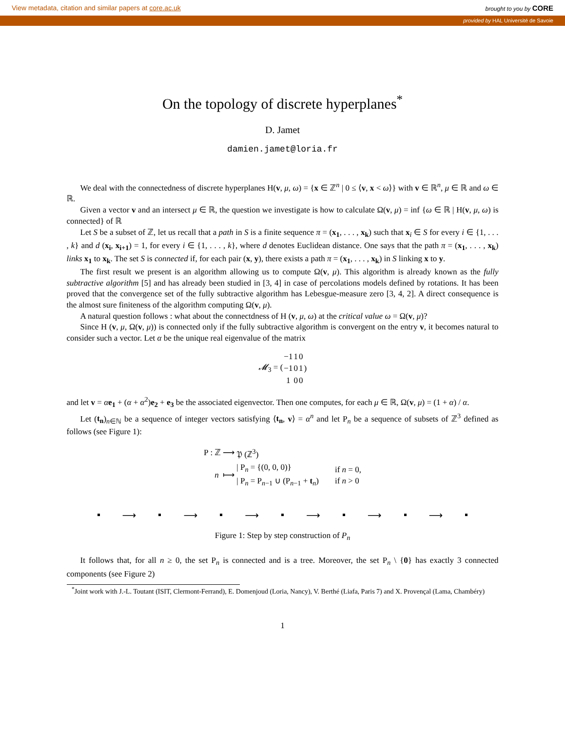View metadata, citation and similar papers at core.ac.uk brought to you by CORE
provided by HAL Université de Savoie
On the topology of discrete hyperplanes<sup>*</sup>
D. Jamet
damien.jamet@loria.fr
We deal with the connectedness of discrete hyperplanes H(v, μ, ω) = {x ∈ ℤ<sup>n</sup> | 0 ≤ ⟨v, x < ω⟩} with v ∈ ℝ<sup>n</sup>, μ ∈ ℝ and ω ∈ ℝ.
Given a vector v and an intersect μ ∈ ℝ, the question we investigate is how to calculate Ω(v, μ) = inf {ω ∈ ℝ | H(v, μ, ω) is connected} of ℝ
Let S be a subset of ℤ, let us recall that a path in S is a finite sequence π = (x<sub>1</sub>, . . . , x<sub>k</sub>) such that x<sub>i</sub> ∈ S for every i ∈ {1, . . . , k} and d (x<sub>i</sub>, x<sub>i+1</sub>) = 1, for every i ∈ {1, . . . , k}, where d denotes Euclidean distance. One says that the path π = (x<sub>1</sub>, . . . , x<sub>k</sub>) links x<sub>1</sub> to x<sub>k</sub>. The set S is connected if, for each pair (x, y), there exists a path π = (x<sub>1</sub>, . . . , x<sub>k</sub>) in S linking x to y.
The first result we present is an algorithm allowing us to compute Ω(v, μ). This algorithm is already known as the fully subtractive algorithm [5] and has already been studied in [3, 4] in case of percolations models defined by rotations. It has been proved that the convergence set of the fully subtractive algorithm has Lebesgue-measure zero [3, 4, 2]. A direct consequence is the almost sure finiteness of the algorithm computing Ω(v, μ).
A natural question follows : what about the connectdness of H (v, μ, ω) at the critical value ω = Ω(v, μ)?
Since H (v, μ, Ω(v, μ)) is connected only if the fully subtractive algorithm is convergent on the entry v, it becomes natural to consider such a vector. Let α be the unique real eigenvalue of the matrix
| 𝓜<sub>3</sub> = ( | −1 | 1 | 0 | ) |
| | −1 | 0 | 1 | |
| | 1 | 0 | 0 | |
and let v = αe<sub>1</sub> + (α + α<sup>2</sup>)e<sub>2</sub> + e<sub>3</sub> be the associated eigenvector. Then one computes, for each μ ∈ ℝ, Ω(v, μ) = (1 + α) / α.
Let (t<sub>n</sub>)<sub>n∈ℕ</sub> be a sequence of integer vectors satisfying ⟨t<sub>n</sub>, v⟩ = α<sup>n</sup> and let P<sub>n</sub> be a sequence of subsets of ℤ<sup>3</sup> defined as follows (see Figure 1):
| P | : | ℤ | ⟶ | 𝔓 (ℤ<sup>3</sup>) | |
| | | n | ⟼ | / P<sub>n</sub> = {(0, 0, 0)} / P<sub>n</sub> = P<sub>n−1</sub> ∪ (P<sub>n−1</sub> + t<sub>n</sub>) | if n = 0, if n > 0 |
⟶ ⟶ ⟶ ⟶ ⟶ ⟶
Figure 1: Step by step construction of P<sub>n</sub>
It follows that, for all n ≥ 0, the set P<sub>n</sub> is connected and is a tree. Moreover, the set P<sub>n</sub> \ {0} has exactly 3 connected components (see Figure 2)
<sup>*</sup> Joint work with J.-L. Toutant (ISIT, Clermont-Ferrand), E. Domenjoud (Loria, Nancy), V. Berthé (Liafa, Paris 7) and X. Provençal (Lama, Chambéry)
1